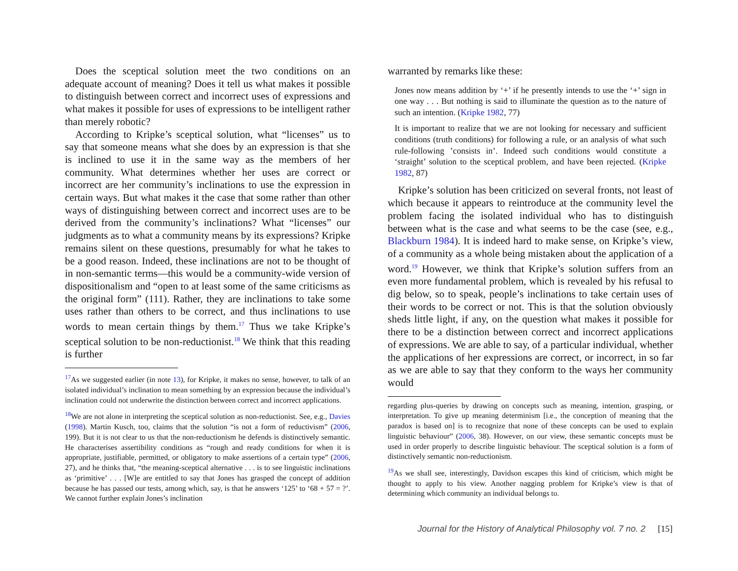Does the sceptical solution meet the two conditions on an adequate account of meaning? Does it tell us what makes it possible to distinguish between correct and incorrect uses of expressions and what makes it possible for uses of expressions to be intelligent rather than merely robotic?
According to Kripke’s sceptical solution, what “licenses” us to say that someone means what she does by an expression is that she is inclined to use it in the same way as the members of her community. What determines whether her uses are correct or incorrect are her community’s inclinations to use the expression in certain ways. But what makes it the case that some rather than other ways of distinguishing between correct and incorrect uses are to be derived from the community’s inclinations? What “licenses” our judgments as to what a community means by its expressions? Kripke remains silent on these questions, presumably for what he takes to be a good reason. Indeed, these inclinations are not to be thought of in non-semantic terms—this would be a community-wide version of dispositionalism and “open to at least some of the same criticisms as the original form” (111). Rather, they are inclinations to take some uses rather than others to be correct, and thus inclinations to use words to mean certain things by them.<sup>17</sup> Thus we take Kripke’s sceptical solution to be non-reductionist.<sup>18</sup> We think that this reading is further
<sup>17</sup> As we suggested earlier (in note 13), for Kripke, it makes no sense, however, to talk of an isolated individual’s inclination to mean something by an expression because the individual’s inclination could not underwrite the distinction between correct and incorrect applications.
<sup>18</sup> We are not alone in interpreting the sceptical solution as non-reductionist. See, e.g., Davies (1998). Martin Kusch, too, claims that the solution “is not a form of reductivism” (2006, 199). But it is not clear to us that the non-reductionism he defends is distinctively semantic. He characterises assertibility conditions as “rough and ready conditions for when it is appropriate, justifiable, permitted, or obligatory to make assertions of a certain type” (2006, 27), and he thinks that, “the meaning-sceptical alternative . . . is to see linguistic inclinations as ‘primitive’ . . . [W]e are entitled to say that Jones has grasped the concept of addition because he has passed our tests, among which, say, is that he answers ‘125’ to ‘68 + 57 = ?’. We cannot further explain Jones’s inclination
warranted by remarks like these:
Jones now means addition by ‘+’ if he presently intends to use the ‘+’ sign in one way . . . But nothing is said to illuminate the question as to the nature of such an intention. (Kripke 1982, 77)
It is important to realize that we are not looking for necessary and sufficient conditions (truth conditions) for following a rule, or an analysis of what such rule-following ’consists in’. Indeed such conditions would constitute a ‘straight’ solution to the sceptical problem, and have been rejected. (Kripke 1982, 87)
Kripke’s solution has been criticized on several fronts, not least of which because it appears to reintroduce at the community level the problem facing the isolated individual who has to distinguish between what is the case and what seems to be the case (see, e.g., Blackburn 1984). It is indeed hard to make sense, on Kripke’s view, of a community as a whole being mistaken about the application of a word.<sup>19</sup> However, we think that Kripke’s solution suffers from an even more fundamental problem, which is revealed by his refusal to dig below, so to speak, people’s inclinations to take certain uses of their words to be correct or not. This is that the solution obviously sheds little light, if any, on the question what makes it possible for there to be a distinction between correct and incorrect applications of expressions. We are able to say, of a particular individual, whether the applications of her expressions are correct, or incorrect, in so far as we are able to say that they conform to the ways her community would
regarding plus-queries by drawing on concepts such as meaning, intention, grasping, or interpretation. To give up meaning determinism [i.e., the conception of meaning that the paradox is based on] is to recognize that none of these concepts can be used to explain linguistic behaviour” (2006, 38). However, on our view, these semantic concepts must be used in order properly to describe linguistic behaviour. The sceptical solution is a form of distinctively semantic non-reductionism.
<sup>19</sup> As we shall see, interestingly, Davidson escapes this kind of criticism, which might be thought to apply to his view. Another nagging problem for Kripke’s view is that of determining which community an individual belongs to.
Journal for the History of Analytical Philosophy vol. 7 no. 2 [15]